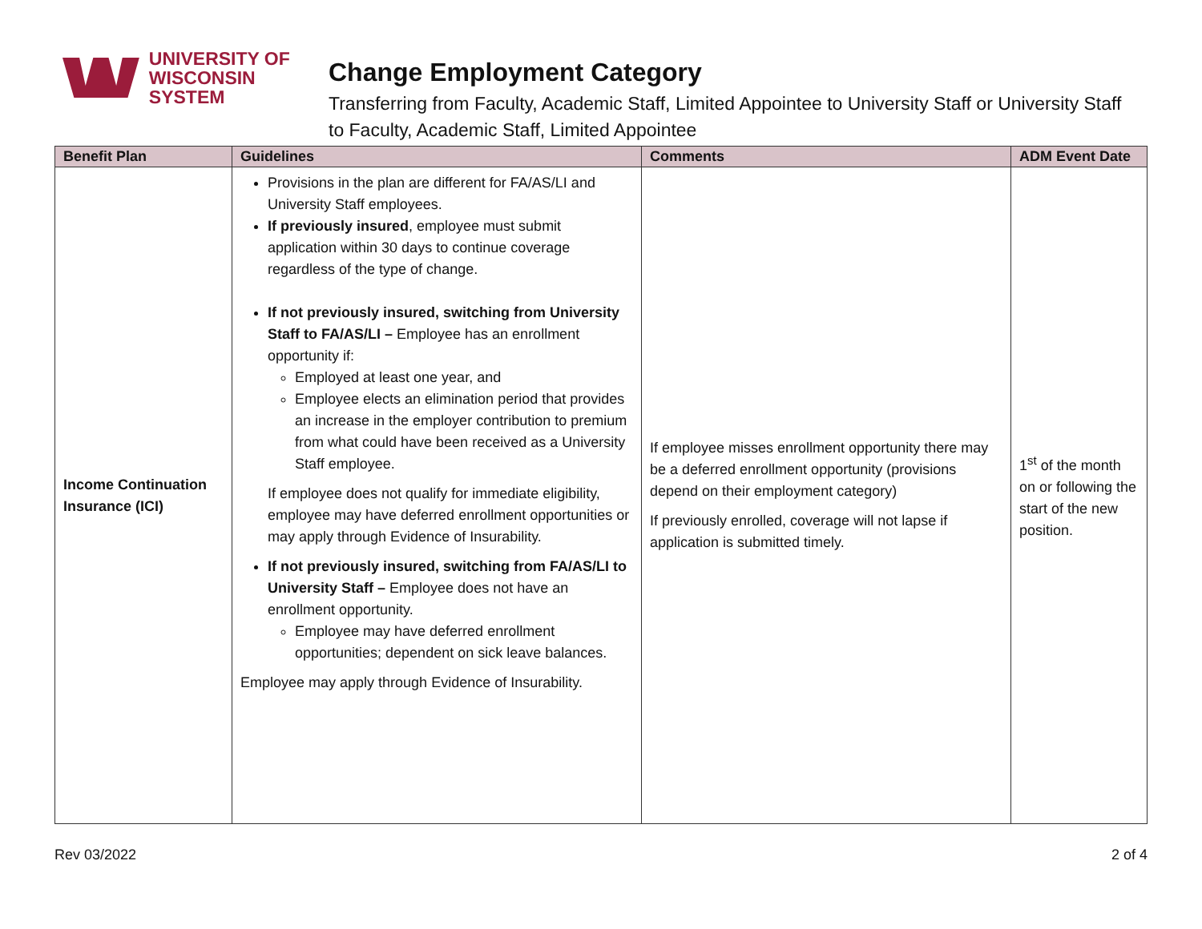UNIVERSITY OF
WISCONSIN SYSTEM
Change Employment Category
Transferring from Faculty, Academic Staff, Limited Appointee to University Staff or University Staff to Faculty, Academic Staff, Limited Appointee
| Benefit Plan | Guidelines | Comments | ADM Event Date |
| --- | --- | --- | --- |
| Income Continuation Insurance (ICI) | Provisions in the plan are different for FA/AS/LI and University Staff employees. If previously insured , employee must submit application within 30 days to continue coverage regardless of the type of change. If not previously insured, switching from University Staff to FA/AS/LI – Employee has an enrollment opportunity if: Employed at least one year, and Employee elects an elimination period that provides an increase in the employer contribution to premium from what could have been received as a University Staff employee. If employee does not qualify for immediate eligibility, employee may have deferred enrollment opportunities or may apply through Evidence of Insurability. If not previously insured, switching from FA/AS/LI to University Staff – Employee does not have an enrollment opportunity. Employee may have deferred enrollment opportunities; dependent on sick leave balances. Employee may apply through Evidence of Insurability. | If employee misses enrollment opportunity there may be a deferred enrollment opportunity (provisions depend on their employment category) If previously enrolled, coverage will not lapse if application is submitted timely. | 1<sup>st</sup> of the month on or following the start of the new position. |
Rev 03/2022 2 of 4